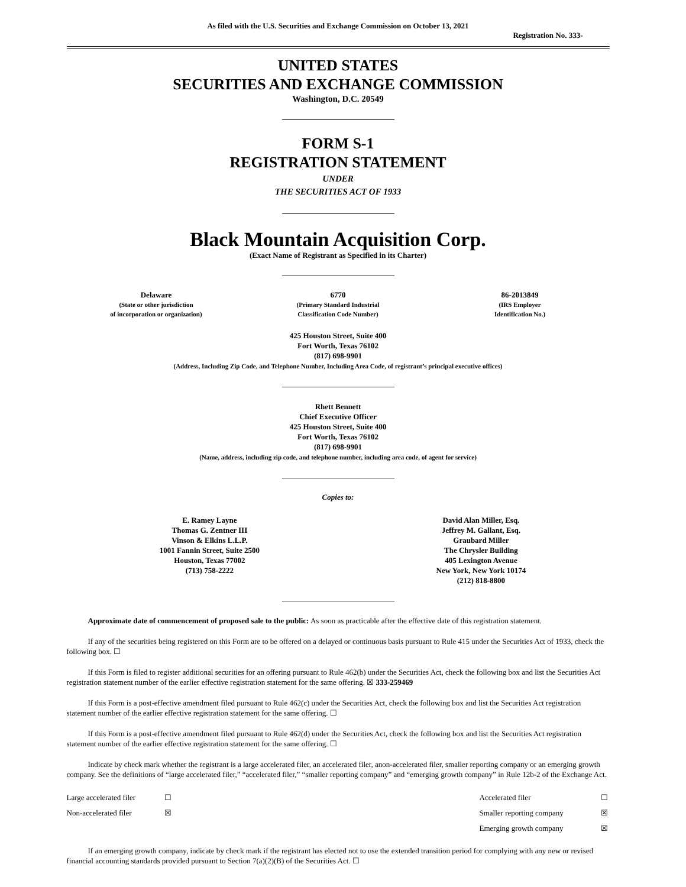As filed with the U.S. Securities and Exchange Commission on October 13, 2021
Registration No. 333-
UNITED STATES
SECURITIES AND EXCHANGE COMMISSION
Washington, D.C. 20549
FORM S-1
REGISTRATION STATEMENT
UNDER
THE SECURITIES ACT OF 1933
Black Mountain Acquisition Corp.
(Exact Name of Registrant as Specified in its Charter)
| Delaware (State or other jurisdiction of incorporation or organization) | 6770 (Primary Standard Industrial Classification Code Number) | 86-2013849 (IRS Employer Identification No.) |
425 Houston Street, Suite 400
Fort Worth, Texas 76102
(817) 698-9901
(Address, Including Zip Code, and Telephone Number, Including Area Code, of registrant’s principal executive offices)
Rhett Bennett
Chief Executive Officer
425 Houston Street, Suite 400
Fort Worth, Texas 76102
(817) 698-9901
(Name, address, including zip code, and telephone number, including area code, of agent for service)
Copies to:
| E. Ramey Layne Thomas G. Zentner III Vinson & Elkins L.L.P. 1001 Fannin Street, Suite 2500 Houston, Texas 77002 (713) 758-2222 | David Alan Miller, Esq. Jeffrey M. Gallant, Esq. Graubard Miller The Chrysler Building 405 Lexington Avenue New York, New York 10174 (212) 818-8800 |
Approximate date of commencement of proposed sale to the public: As soon as practicable after the effective date of this registration statement.
If any of the securities being registered on this Form are to be offered on a delayed or continuous basis pursuant to Rule 415 under the Securities Act of 1933, check the following box. ☐
If this Form is filed to register additional securities for an offering pursuant to Rule 462(b) under the Securities Act, check the following box and list the Securities Act registration statement number of the earlier effective registration statement for the same offering. ☒ 333-259469
If this Form is a post-effective amendment filed pursuant to Rule 462(c) under the Securities Act, check the following box and list the Securities Act registration statement number of the earlier effective registration statement for the same offering. ☐
If this Form is a post-effective amendment filed pursuant to Rule 462(d) under the Securities Act, check the following box and list the Securities Act registration statement number of the earlier effective registration statement for the same offering. ☐
Indicate by check mark whether the registrant is a large accelerated filer, an accelerated filer, anon-accelerated filer, smaller reporting company or an emerging growth company. See the definitions of “large accelerated filer,” “accelerated filer,” “smaller reporting company” and “emerging growth company” in Rule 12b-2 of the Exchange Act.
| Large accelerated filer | ☐ | Accelerated filer | ☐ |
| Non-accelerated filer | ☒ | Smaller reporting company | ☒ |
| | | Emerging growth company | ☒ |
If an emerging growth company, indicate by check mark if the registrant has elected not to use the extended transition period for complying with any new or revised financial accounting standards provided pursuant to Section 7(a)(2)(B) of the Securities Act. ☐